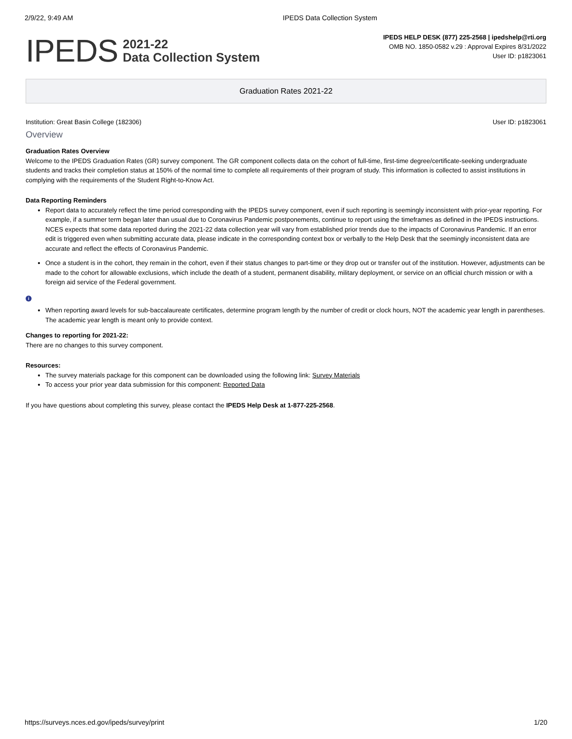2/9/22, 9:49 AM IPEDS Data Collection System
IPEDS
2021-22
Data Collection System
IPEDS HELP DESK (877) 225-2568 | ipedshelp@rti.org
OMB NO. 1850-0582 v.29 : Approval Expires 8/31/2022
User ID: p1823061
Graduation Rates 2021-22
Institution: Great Basin College (182306) User ID: p1823061
Overview
Graduation Rates Overview
Welcome to the IPEDS Graduation Rates (GR) survey component. The GR component collects data on the cohort of full-time, first-time degree/certificate-seeking undergraduate students and tracks their completion status at 150% of the normal time to complete all requirements of their program of study. This information is collected to assist institutions in complying with the requirements of the Student Right-to-Know Act.
Data Reporting Reminders
Report data to accurately reflect the time period corresponding with the IPEDS survey component, even if such reporting is seemingly inconsistent with prior-year reporting. For example, if a summer term began later than usual due to Coronavirus Pandemic postponements, continue to report using the timeframes as defined in the IPEDS instructions. NCES expects that some data reported during the 2021-22 data collection year will vary from established prior trends due to the impacts of Coronavirus Pandemic. If an error edit is triggered even when submitting accurate data, please indicate in the corresponding context box or verbally to the Help Desk that the seemingly inconsistent data are accurate and reflect the effects of Coronavirus Pandemic.
Once a student is in the cohort, they remain in the cohort, even if their status changes to part-time or they drop out or transfer out of the institution. However, adjustments can be made to the cohort for allowable exclusions, which include the death of a student, permanent disability, military deployment, or service on an official church mission or with a foreign aid service of the Federal government.
i
When reporting award levels for sub-baccalaureate certificates, determine program length by the number of credit or clock hours, NOT the academic year length in parentheses. The academic year length is meant only to provide context.
Changes to reporting for 2021-22:
There are no changes to this survey component.
Resources:
The survey materials package for this component can be downloaded using the following link: Survey Materials
To access your prior year data submission for this component: Reported Data
If you have questions about completing this survey, please contact the IPEDS Help Desk at 1-877-225-2568.
https://surveys.nces.ed.gov/ipeds/survey/print 1/20